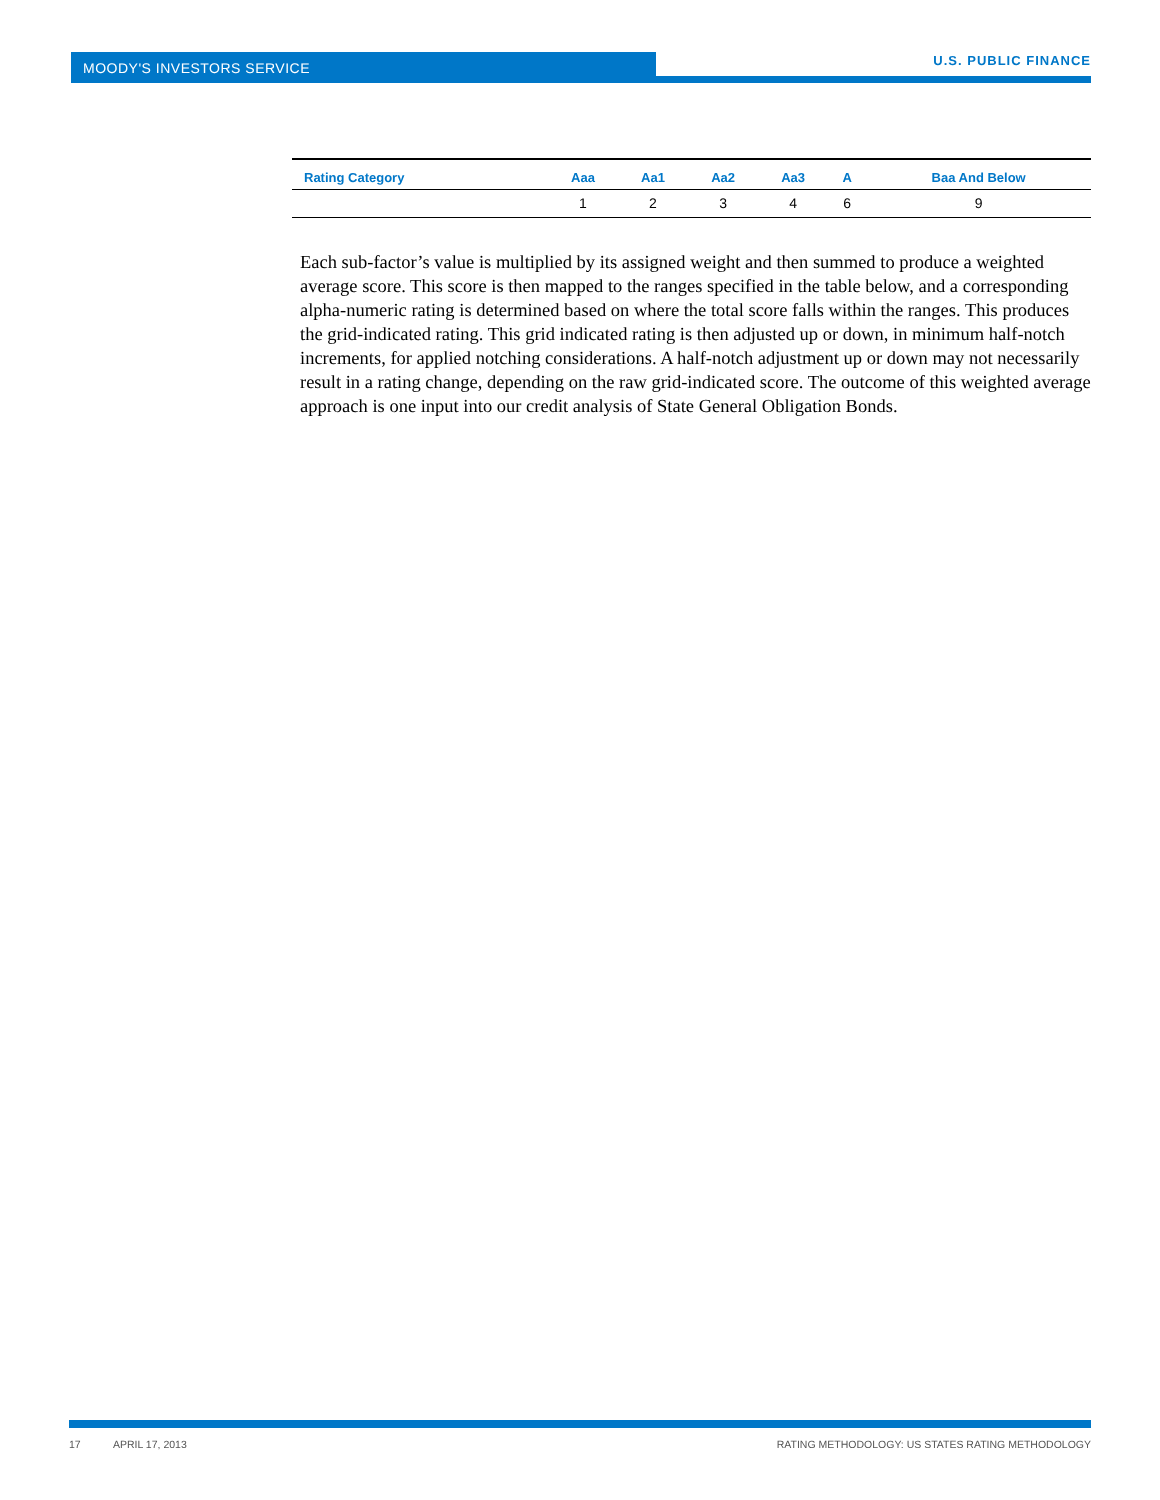MOODY'S INVESTORS SERVICE U.S. PUBLIC FINANCE
| Rating Category | Aaa | Aa1 | Aa2 | Aa3 | A | Baa And Below |
| --- | --- | --- | --- | --- | --- | --- |
| | 1 | 2 | 3 | 4 | 6 | 9 |
Each sub-factor’s value is multiplied by its assigned weight and then summed to produce a weighted average score. This score is then mapped to the ranges specified in the table below, and a corresponding alpha-numeric rating is determined based on where the total score falls within the ranges. This produces the grid-indicated rating. This grid indicated rating is then adjusted up or down, in minimum half-notch increments, for applied notching considerations. A half-notch adjustment up or down may not necessarily result in a rating change, depending on the raw grid-indicated score. The outcome of this weighted average approach is one input into our credit analysis of State General Obligation Bonds.
17 APRIL 17, 2013 RATING METHODOLOGY: US STATES RATING METHODOLOGY